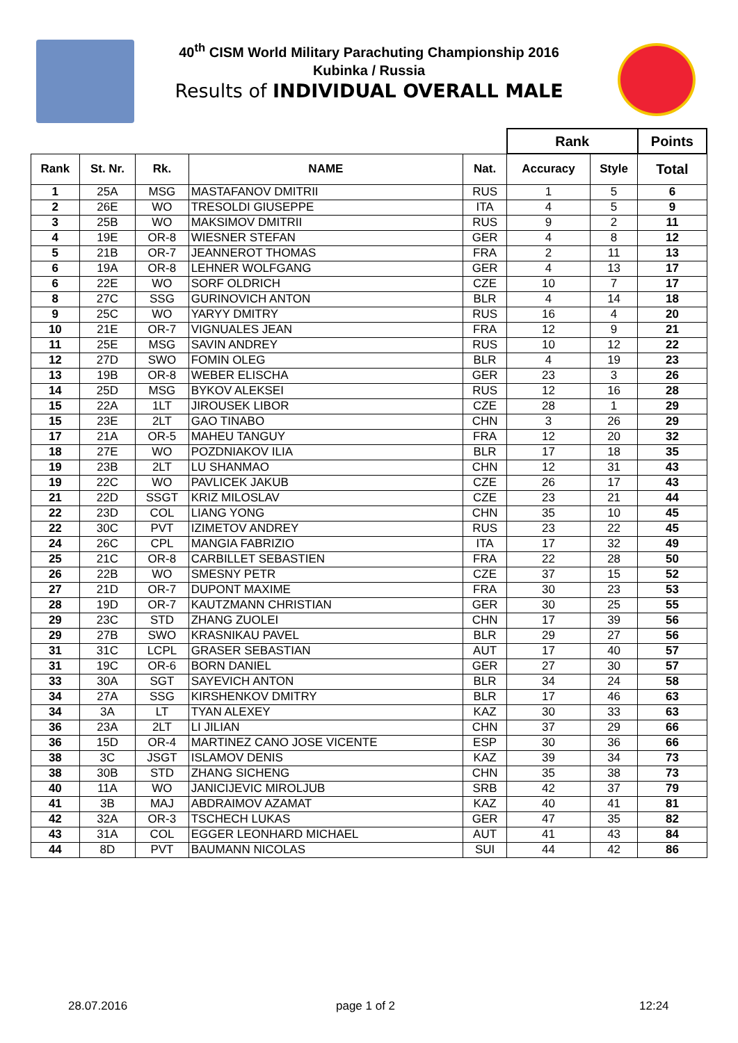40<sup>th</sup> CISM World Military Parachuting Championship 2016
Kubinka / Russia
Results of INDIVIDUAL OVERALL MALE
| | | | | | Rank | | Points |
| --- | --- | --- | --- | --- | --- | --- | --- |
| Rank | St. Nr. | Rk. | NAME | Nat. | Accuracy | Style | Total |
| 1 | 25A | MSG | MASTAFANOV DMITRII | RUS | 1 | 5 | 6 |
| 2 | 26E | WO | TRESOLDI GIUSEPPE | ITA | 4 | 5 | 9 |
| 3 | 25B | WO | MAKSIMOV DMITRII | RUS | 9 | 2 | 11 |
| 4 | 19E | OR-8 | WIESNER STEFAN | GER | 4 | 8 | 12 |
| 5 | 21B | OR-7 | JEANNEROT THOMAS | FRA | 2 | 11 | 13 |
| 6 | 19A | OR-8 | LEHNER WOLFGANG | GER | 4 | 13 | 17 |
| 6 | 22E | WO | SORF OLDRICH | CZE | 10 | 7 | 17 |
| 8 | 27C | SSG | GURINOVICH ANTON | BLR | 4 | 14 | 18 |
| 9 | 25C | WO | YARYY DMITRY | RUS | 16 | 4 | 20 |
| 10 | 21E | OR-7 | VIGNUALES JEAN | FRA | 12 | 9 | 21 |
| 11 | 25E | MSG | SAVIN ANDREY | RUS | 10 | 12 | 22 |
| 12 | 27D | SWO | FOMIN OLEG | BLR | 4 | 19 | 23 |
| 13 | 19B | OR-8 | WEBER ELISCHA | GER | 23 | 3 | 26 |
| 14 | 25D | MSG | BYKOV ALEKSEI | RUS | 12 | 16 | 28 |
| 15 | 22A | 1LT | JIROUSEK LIBOR | CZE | 28 | 1 | 29 |
| 15 | 23E | 2LT | GAO TINABO | CHN | 3 | 26 | 29 |
| 17 | 21A | OR-5 | MAHEU TANGUY | FRA | 12 | 20 | 32 |
| 18 | 27E | WO | POZDNIAKOV ILIA | BLR | 17 | 18 | 35 |
| 19 | 23B | 2LT | LU SHANMAO | CHN | 12 | 31 | 43 |
| 19 | 22C | WO | PAVLICEK JAKUB | CZE | 26 | 17 | 43 |
| 21 | 22D | SSGT | KRIZ MILOSLAV | CZE | 23 | 21 | 44 |
| 22 | 23D | COL | LIANG YONG | CHN | 35 | 10 | 45 |
| 22 | 30C | PVT | IZIMETOV ANDREY | RUS | 23 | 22 | 45 |
| 24 | 26C | CPL | MANGIA FABRIZIO | ITA | 17 | 32 | 49 |
| 25 | 21C | OR-8 | CARBILLET SEBASTIEN | FRA | 22 | 28 | 50 |
| 26 | 22B | WO | SMESNY PETR | CZE | 37 | 15 | 52 |
| 27 | 21D | OR-7 | DUPONT MAXIME | FRA | 30 | 23 | 53 |
| 28 | 19D | OR-7 | KAUTZMANN CHRISTIAN | GER | 30 | 25 | 55 |
| 29 | 23C | STD | ZHANG ZUOLEI | CHN | 17 | 39 | 56 |
| 29 | 27B | SWO | KRASNIKAU PAVEL | BLR | 29 | 27 | 56 |
| 31 | 31C | LCPL | GRASER SEBASTIAN | AUT | 17 | 40 | 57 |
| 31 | 19C | OR-6 | BORN DANIEL | GER | 27 | 30 | 57 |
| 33 | 30A | SGT | SAYEVICH ANTON | BLR | 34 | 24 | 58 |
| 34 | 27A | SSG | KIRSHENKOV DMITRY | BLR | 17 | 46 | 63 |
| 34 | 3A | LT | TYAN ALEXEY | KAZ | 30 | 33 | 63 |
| 36 | 23A | 2LT | LI JILIAN | CHN | 37 | 29 | 66 |
| 36 | 15D | OR-4 | MARTINEZ CANO JOSE VICENTE | ESP | 30 | 36 | 66 |
| 38 | 3C | JSGT | ISLAMOV DENIS | KAZ | 39 | 34 | 73 |
| 38 | 30B | STD | ZHANG SICHENG | CHN | 35 | 38 | 73 |
| 40 | 11A | WO | JANICIJEVIC MIROLJUB | SRB | 42 | 37 | 79 |
| 41 | 3B | MAJ | ABDRAIMOV AZAMAT | KAZ | 40 | 41 | 81 |
| 42 | 32A | OR-3 | TSCHECH LUKAS | GER | 47 | 35 | 82 |
| 43 | 31A | COL | EGGER LEONHARD MICHAEL | AUT | 41 | 43 | 84 |
| 44 | 8D | PVT | BAUMANN NICOLAS | SUI | 44 | 42 | 86 |
28.07.2016 page 1 of 2 12:24